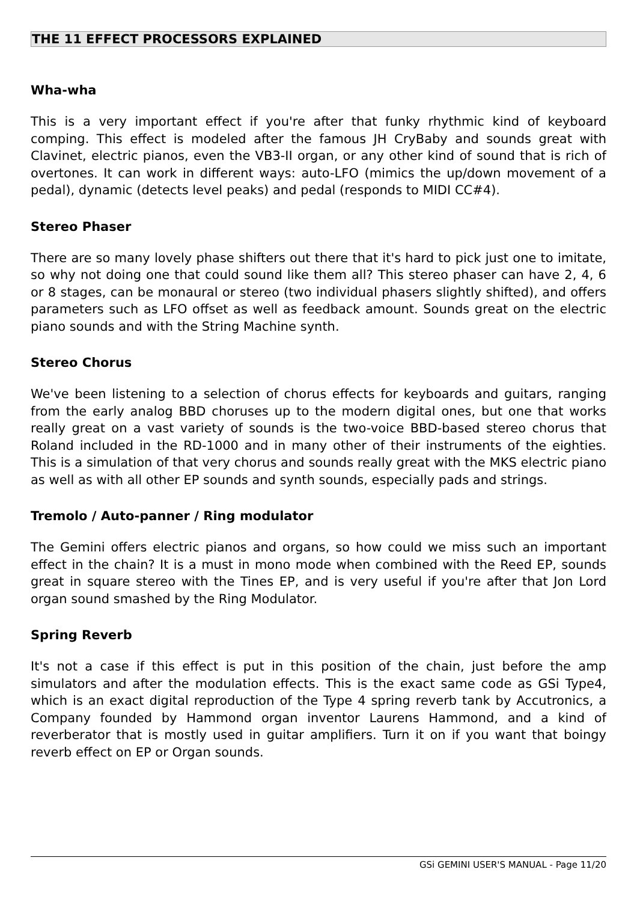THE 11 EFFECT PROCESSORS EXPLAINED
Wha-wha
This is a very important effect if you're after that funky rhythmic kind of keyboard comping. This effect is modeled after the famous JH CryBaby and sounds great with Clavinet, electric pianos, even the VB3-II organ, or any other kind of sound that is rich of overtones. It can work in different ways: auto-LFO (mimics the up/down movement of a pedal), dynamic (detects level peaks) and pedal (responds to MIDI CC#4).
Stereo Phaser
There are so many lovely phase shifters out there that it's hard to pick just one to imitate, so why not doing one that could sound like them all? This stereo phaser can have 2, 4, 6 or 8 stages, can be monaural or stereo (two individual phasers slightly shifted), and offers parameters such as LFO offset as well as feedback amount. Sounds great on the electric piano sounds and with the String Machine synth.
Stereo Chorus
We've been listening to a selection of chorus effects for keyboards and guitars, ranging from the early analog BBD choruses up to the modern digital ones, but one that works really great on a vast variety of sounds is the two-voice BBD-based stereo chorus that Roland included in the RD-1000 and in many other of their instruments of the eighties. This is a simulation of that very chorus and sounds really great with the MKS electric piano as well as with all other EP sounds and synth sounds, especially pads and strings.
Tremolo / Auto-panner / Ring modulator
The Gemini offers electric pianos and organs, so how could we miss such an important effect in the chain? It is a must in mono mode when combined with the Reed EP, sounds great in square stereo with the Tines EP, and is very useful if you're after that Jon Lord organ sound smashed by the Ring Modulator.
Spring Reverb
It's not a case if this effect is put in this position of the chain, just before the amp simulators and after the modulation effects. This is the exact same code as GSi Type4, which is an exact digital reproduction of the Type 4 spring reverb tank by Accutronics, a Company founded by Hammond organ inventor Laurens Hammond, and a kind of reverberator that is mostly used in guitar amplifiers. Turn it on if you want that boingy reverb effect on EP or Organ sounds.
GSi GEMINI USER'S MANUAL - Page 11/20